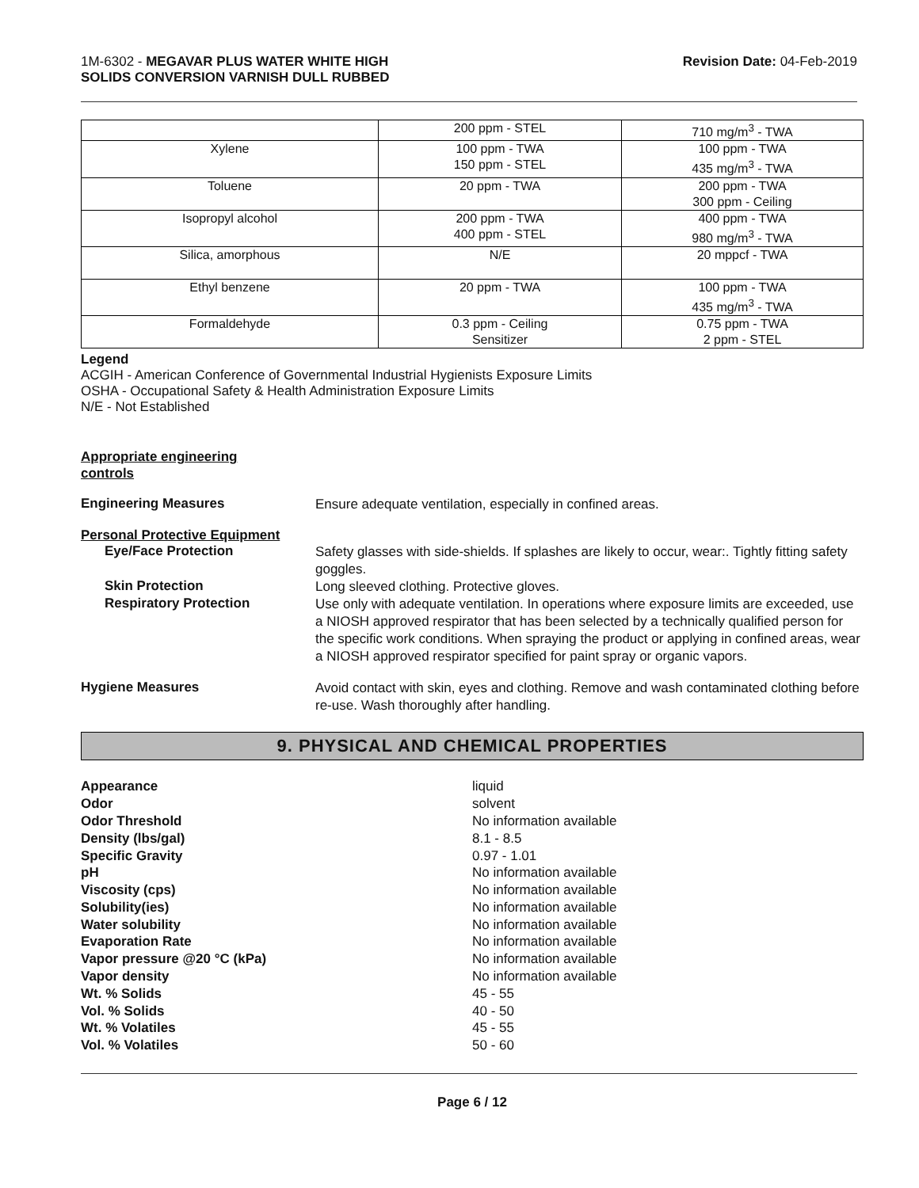1M-6302 - MEGAVAR PLUS WATER WHITE HIGH
SOLIDS CONVERSION VARNISH DULL RUBBED
Revision Date: 04-Feb-2019
| | 200 ppm - STEL | 710 mg/m<sup>3</sup> - TWA |
| Xylene | 100 ppm - TWA 150 ppm - STEL | 100 ppm - TWA 435 mg/m<sup>3</sup> - TWA |
| Toluene | 20 ppm - TWA | 200 ppm - TWA 300 ppm - Ceiling |
| Isopropyl alcohol | 200 ppm - TWA 400 ppm - STEL | 400 ppm - TWA 980 mg/m<sup>3</sup> - TWA |
| Silica, amorphous | N/E | 20 mppcf - TWA |
| Ethyl benzene | 20 ppm - TWA | 100 ppm - TWA 435 mg/m<sup>3</sup> - TWA |
| Formaldehyde | 0.3 ppm - Ceiling Sensitizer | 0.75 ppm - TWA 2 ppm - STEL |
Legend
ACGIH - American Conference of Governmental Industrial Hygienists Exposure Limits
OSHA - Occupational Safety & Health Administration Exposure Limits
N/E - Not Established
Appropriate engineering
controls
Engineering Measures
Ensure adequate ventilation, especially in confined areas.
Personal Protective Equipment
Eye/Face Protection
Safety glasses with side-shields. If splashes are likely to occur, wear:. Tightly fitting safety goggles.
Skin Protection
Long sleeved clothing. Protective gloves.
Respiratory Protection
Use only with adequate ventilation. In operations where exposure limits are exceeded, use a NIOSH approved respirator that has been selected by a technically qualified person for the specific work conditions. When spraying the product or applying in confined areas, wear a NIOSH approved respirator specified for paint spray or organic vapors.
Hygiene Measures
Avoid contact with skin, eyes and clothing. Remove and wash contaminated clothing before re-use. Wash thoroughly after handling.
9. PHYSICAL AND CHEMICAL PROPERTIES
Appearance liquid
Odor solvent
Odor Threshold No information available
Density (lbs/gal) 8.1 - 8.5
Specific Gravity 0.97 - 1.01
pH No information available
Viscosity (cps) No information available
Solubility(ies) No information available
Water solubility No information available
Evaporation Rate No information available
Vapor pressure @20 °C (kPa) No information available
Vapor density No information available
Wt. % Solids 45 - 55
Vol. % Solids 40 - 50
Wt. % Volatiles 45 - 55
Vol. % Volatiles 50 - 60
Page 6 / 12